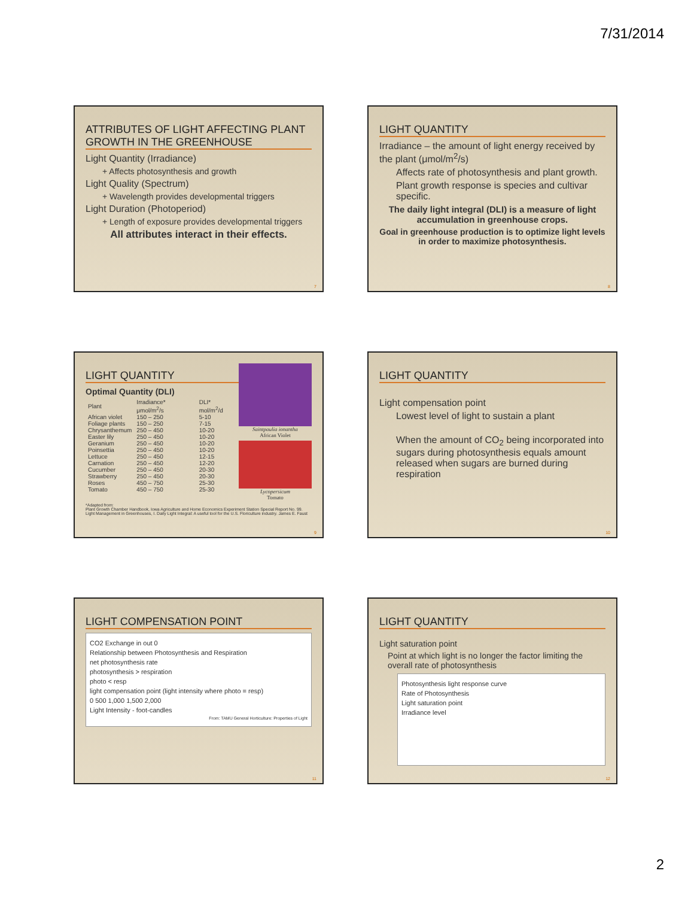7/31/2014
ATTRIBUTES OF LIGHT AFFECTING PLANT GROWTH IN THE GREENHOUSE
Light Quantity (Irradiance)
+ Affects photosynthesis and growth
Light Quality (Spectrum)
+ Wavelength provides developmental triggers
Light Duration (Photoperiod)
+ Length of exposure provides developmental triggers
All attributes interact in their effects.
7
LIGHT QUANTITY
Irradiance – the amount of light energy received by the plant (μmol/m<sup>2</sup>/s)
Affects rate of photosynthesis and plant growth.
Plant growth response is species and cultivar specific.
The daily light integral (DLI) is a measure of light accumulation in greenhouse crops.
Goal in greenhouse production is to optimize light levels in order to maximize photosynthesis.
8
LIGHT QUANTITY
Optimal Quantity (DLI)
| Plant | Irradiance* μmol/m<sup>2</sup>/s | DLI* mol/m<sup>2</sup>/d |
| --- | --- | --- |
| African violet | 150 – 250 | 5-10 |
| Foliage plants | 150 – 250 | 7-15 |
| Chrysanthemum | 250 – 450 | 10-20 |
| Easter lily | 250 – 450 | 10-20 |
| Geranium | 250 – 450 | 10-20 |
| Poinsettia | 250 – 450 | 10-20 |
| Lettuce | 250 – 450 | 12-15 |
| Carnation | 250 – 450 | 12-20 |
| Cucumber | 250 – 450 | 20-30 |
| Strawberry | 250 – 450 | 20-30 |
| Roses | 450 – 750 | 25-30 |
| Tomato | 450 – 750 | 25-30 |
Saintpaulia ionantha
African Violet
Lycopersicum
Tomato
*Adapted from:
Plant Growth Chamber Handbook, Iowa Agriculture and Home Economics Experiment Station Special Report No. 99.
Light Management in Greenhouses, I. Daily Light Integral: A useful tool for the U.S. Floriculture industry. James E. Faust
9
LIGHT QUANTITY
Light compensation point
Lowest level of light to sustain a plant
When the amount of CO<sub>2</sub> being incorporated into sugars during photosynthesis equals amount released when sugars are burned during respiration
10
LIGHT COMPENSATION POINT
CO2 Exchange in out 0
Relationship between Photosynthesis and Respiration
net photosynthesis rate
photosynthesis > respiration
photo < resp
light compensation point (light intensity where photo = resp)
0 500 1,000 1,500 2,000
Light Intensity - foot-candles
From: TAMU General Horticulture: Properties of Light
11
LIGHT QUANTITY
Light saturation point
Point at which light is no longer the factor limiting the overall rate of photosynthesis
Photosynthesis light response curve
Rate of Photosynthesis
Light saturation point
Irradiance level
12
2